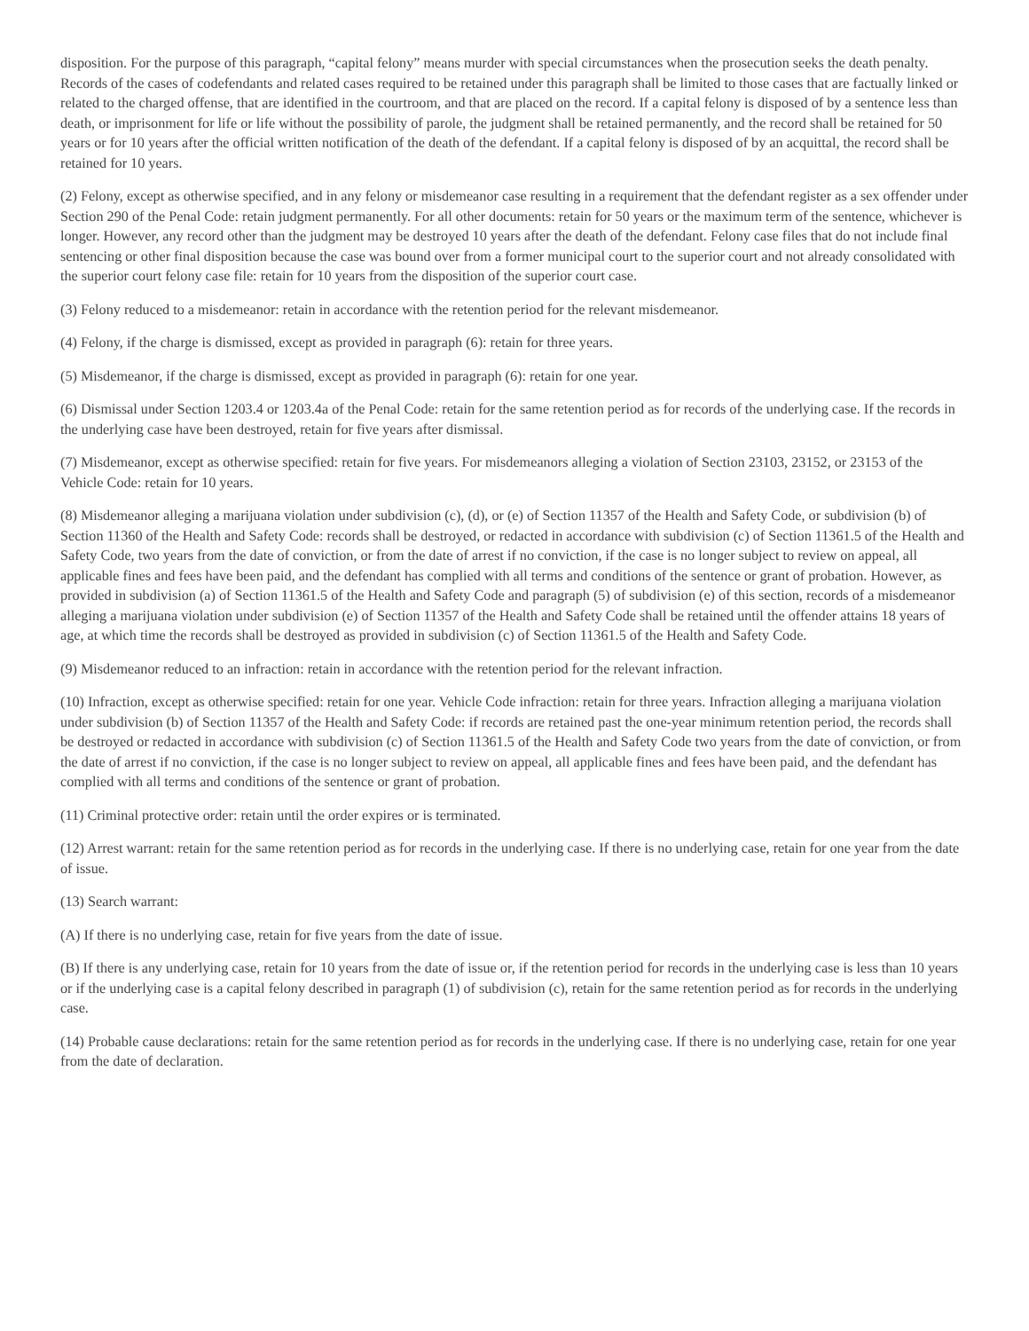disposition. For the purpose of this paragraph, “capital felony” means murder with special circumstances when the prosecution seeks the death penalty. Records of the cases of codefendants and related cases required to be retained under this paragraph shall be limited to those cases that are factually linked or related to the charged offense, that are identified in the courtroom, and that are placed on the record. If a capital felony is disposed of by a sentence less than death, or imprisonment for life or life without the possibility of parole, the judgment shall be retained permanently, and the record shall be retained for 50 years or for 10 years after the official written notification of the death of the defendant. If a capital felony is disposed of by an acquittal, the record shall be retained for 10 years.
(2) Felony, except as otherwise specified, and in any felony or misdemeanor case resulting in a requirement that the defendant register as a sex offender under Section 290 of the Penal Code: retain judgment permanently. For all other documents: retain for 50 years or the maximum term of the sentence, whichever is longer. However, any record other than the judgment may be destroyed 10 years after the death of the defendant. Felony case files that do not include final sentencing or other final disposition because the case was bound over from a former municipal court to the superior court and not already consolidated with the superior court felony case file: retain for 10 years from the disposition of the superior court case.
(3) Felony reduced to a misdemeanor: retain in accordance with the retention period for the relevant misdemeanor.
(4) Felony, if the charge is dismissed, except as provided in paragraph (6): retain for three years.
(5) Misdemeanor, if the charge is dismissed, except as provided in paragraph (6): retain for one year.
(6) Dismissal under Section 1203.4 or 1203.4a of the Penal Code: retain for the same retention period as for records of the underlying case. If the records in the underlying case have been destroyed, retain for five years after dismissal.
(7) Misdemeanor, except as otherwise specified: retain for five years. For misdemeanors alleging a violation of Section 23103, 23152, or 23153 of the Vehicle Code: retain for 10 years.
(8) Misdemeanor alleging a marijuana violation under subdivision (c), (d), or (e) of Section 11357 of the Health and Safety Code, or subdivision (b) of Section 11360 of the Health and Safety Code: records shall be destroyed, or redacted in accordance with subdivision (c) of Section 11361.5 of the Health and Safety Code, two years from the date of conviction, or from the date of arrest if no conviction, if the case is no longer subject to review on appeal, all applicable fines and fees have been paid, and the defendant has complied with all terms and conditions of the sentence or grant of probation. However, as provided in subdivision (a) of Section 11361.5 of the Health and Safety Code and paragraph (5) of subdivision (e) of this section, records of a misdemeanor alleging a marijuana violation under subdivision (e) of Section 11357 of the Health and Safety Code shall be retained until the offender attains 18 years of age, at which time the records shall be destroyed as provided in subdivision (c) of Section 11361.5 of the Health and Safety Code.
(9) Misdemeanor reduced to an infraction: retain in accordance with the retention period for the relevant infraction.
(10) Infraction, except as otherwise specified: retain for one year. Vehicle Code infraction: retain for three years. Infraction alleging a marijuana violation under subdivision (b) of Section 11357 of the Health and Safety Code: if records are retained past the one-year minimum retention period, the records shall be destroyed or redacted in accordance with subdivision (c) of Section 11361.5 of the Health and Safety Code two years from the date of conviction, or from the date of arrest if no conviction, if the case is no longer subject to review on appeal, all applicable fines and fees have been paid, and the defendant has complied with all terms and conditions of the sentence or grant of probation.
(11) Criminal protective order: retain until the order expires or is terminated.
(12) Arrest warrant: retain for the same retention period as for records in the underlying case. If there is no underlying case, retain for one year from the date of issue.
(13) Search warrant:
(A) If there is no underlying case, retain for five years from the date of issue.
(B) If there is any underlying case, retain for 10 years from the date of issue or, if the retention period for records in the underlying case is less than 10 years or if the underlying case is a capital felony described in paragraph (1) of subdivision (c), retain for the same retention period as for records in the underlying case.
(14) Probable cause declarations: retain for the same retention period as for records in the underlying case. If there is no underlying case, retain for one year from the date of declaration.